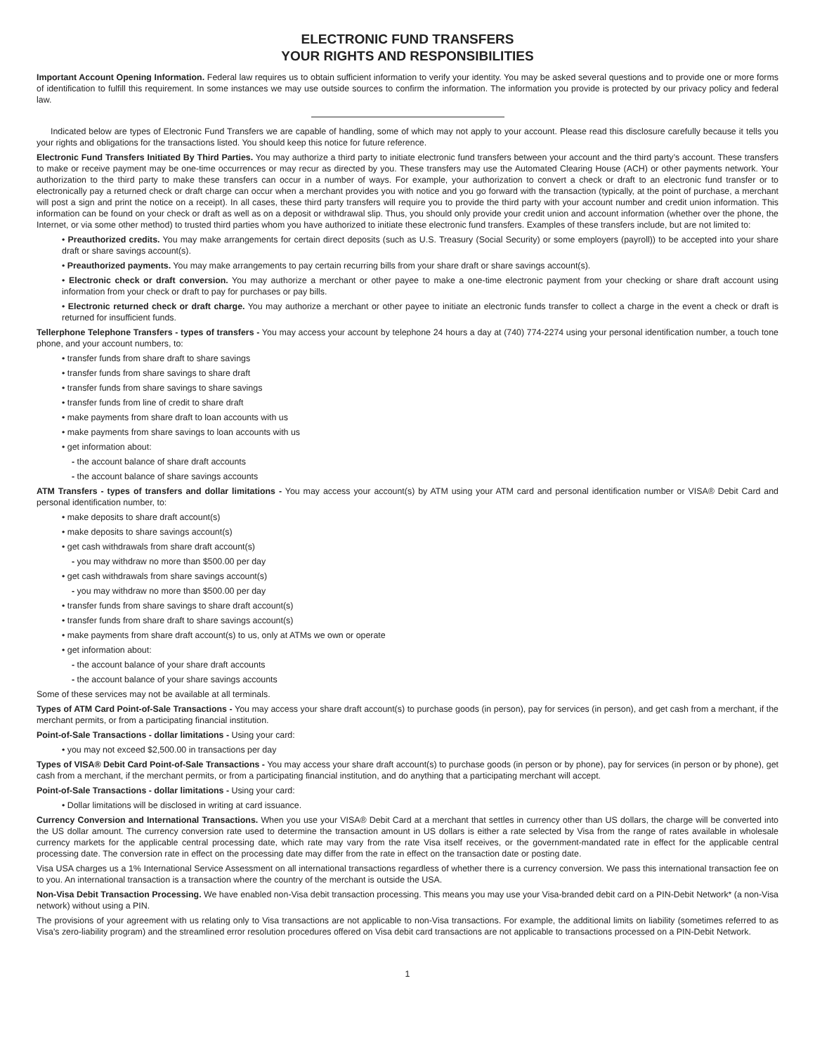ELECTRONIC FUND TRANSFERS
YOUR RIGHTS AND RESPONSIBILITIES
Important Account Opening Information. Federal law requires us to obtain sufficient information to verify your identity. You may be asked several questions and to provide one or more forms of identification to fulfill this requirement. In some instances we may use outside sources to confirm the information. The information you provide is protected by our privacy policy and federal law.
Indicated below are types of Electronic Fund Transfers we are capable of handling, some of which may not apply to your account. Please read this disclosure carefully because it tells you your rights and obligations for the transactions listed. You should keep this notice for future reference.
Electronic Fund Transfers Initiated By Third Parties. You may authorize a third party to initiate electronic fund transfers between your account and the third party’s account. These transfers to make or receive payment may be one-time occurrences or may recur as directed by you. These transfers may use the Automated Clearing House (ACH) or other payments network. Your authorization to the third party to make these transfers can occur in a number of ways. For example, your authorization to convert a check or draft to an electronic fund transfer or to electronically pay a returned check or draft charge can occur when a merchant provides you with notice and you go forward with the transaction (typically, at the point of purchase, a merchant will post a sign and print the notice on a receipt). In all cases, these third party transfers will require you to provide the third party with your account number and credit union information. This information can be found on your check or draft as well as on a deposit or withdrawal slip. Thus, you should only provide your credit union and account information (whether over the phone, the Internet, or via some other method) to trusted third parties whom you have authorized to initiate these electronic fund transfers. Examples of these transfers include, but are not limited to:
• Preauthorized credits. You may make arrangements for certain direct deposits (such as U.S. Treasury (Social Security) or some employers (payroll)) to be accepted into your share draft or share savings account(s).
• Preauthorized payments. You may make arrangements to pay certain recurring bills from your share draft or share savings account(s).
• Electronic check or draft conversion. You may authorize a merchant or other payee to make a one-time electronic payment from your checking or share draft account using information from your check or draft to pay for purchases or pay bills.
• Electronic returned check or draft charge. You may authorize a merchant or other payee to initiate an electronic funds transfer to collect a charge in the event a check or draft is returned for insufficient funds.
Tellerphone Telephone Transfers - types of transfers - You may access your account by telephone 24 hours a day at (740) 774-2274 using your personal identification number, a touch tone phone, and your account numbers, to:
• transfer funds from share draft to share savings
• transfer funds from share savings to share draft
• transfer funds from share savings to share savings
• transfer funds from line of credit to share draft
• make payments from share draft to loan accounts with us
• make payments from share savings to loan accounts with us
• get information about:
- the account balance of share draft accounts
- the account balance of share savings accounts
ATM Transfers - types of transfers and dollar limitations - You may access your account(s) by ATM using your ATM card and personal identification number or VISA® Debit Card and personal identification number, to:
• make deposits to share draft account(s)
• make deposits to share savings account(s)
• get cash withdrawals from share draft account(s)
- you may withdraw no more than $500.00 per day
• get cash withdrawals from share savings account(s)
- you may withdraw no more than $500.00 per day
• transfer funds from share savings to share draft account(s)
• transfer funds from share draft to share savings account(s)
• make payments from share draft account(s) to us, only at ATMs we own or operate
• get information about:
- the account balance of your share draft accounts
- the account balance of your share savings accounts
Some of these services may not be available at all terminals.
Types of ATM Card Point-of-Sale Transactions - You may access your share draft account(s) to purchase goods (in person), pay for services (in person), and get cash from a merchant, if the merchant permits, or from a participating financial institution.
Point-of-Sale Transactions - dollar limitations - Using your card:
• you may not exceed $2,500.00 in transactions per day
Types of VISA® Debit Card Point-of-Sale Transactions - You may access your share draft account(s) to purchase goods (in person or by phone), pay for services (in person or by phone), get cash from a merchant, if the merchant permits, or from a participating financial institution, and do anything that a participating merchant will accept.
Point-of-Sale Transactions - dollar limitations - Using your card:
• Dollar limitations will be disclosed in writing at card issuance.
Currency Conversion and International Transactions. When you use your VISA® Debit Card at a merchant that settles in currency other than US dollars, the charge will be converted into the US dollar amount. The currency conversion rate used to determine the transaction amount in US dollars is either a rate selected by Visa from the range of rates available in wholesale currency markets for the applicable central processing date, which rate may vary from the rate Visa itself receives, or the government-mandated rate in effect for the applicable central processing date. The conversion rate in effect on the processing date may differ from the rate in effect on the transaction date or posting date.
Visa USA charges us a 1% International Service Assessment on all international transactions regardless of whether there is a currency conversion. We pass this international transaction fee on to you. An international transaction is a transaction where the country of the merchant is outside the USA.
Non-Visa Debit Transaction Processing. We have enabled non-Visa debit transaction processing. This means you may use your Visa-branded debit card on a PIN-Debit Network* (a non-Visa network) without using a PIN.
The provisions of your agreement with us relating only to Visa transactions are not applicable to non-Visa transactions. For example, the additional limits on liability (sometimes referred to as Visa's zero-liability program) and the streamlined error resolution procedures offered on Visa debit card transactions are not applicable to transactions processed on a PIN-Debit Network.
1